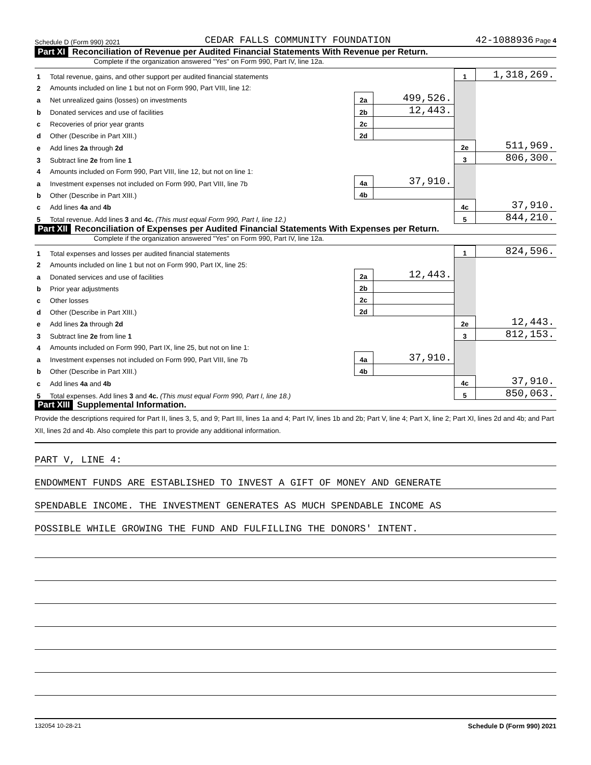Schedule D (Form 990) 2021 CEDAR FALLS COMMUNITY FOUNDATION 42-1088936 Page 4
Part XI Reconciliation of Revenue per Audited Financial Statements With Revenue per Return.
Complete if the organization answered "Yes" on Form 990, Part IV, line 12a.
| 1 | Total revenue, gains, and other support per audited financial statements | | | 1 | 1,318,269. |
| 2 | Amounts included on line 1 but not on Form 990, Part VIII, line 12: | | | | |
| a | Net unrealized gains (losses) on investments | 2a | 499,526. | | |
| b | Donated services and use of facilities | 2b | 12,443. | | |
| c | Recoveries of prior year grants | 2c | | | |
| d | Other (Describe in Part XIII.) | 2d | | | |
| e | Add lines 2a through 2d | | | 2e | 511,969. |
| 3 | Subtract line 2e from line 1 | | | 3 | 806,300. |
| 4 | Amounts included on Form 990, Part VIII, line 12, but not on line 1: | | | | |
| a | Investment expenses not included on Form 990, Part VIII, line 7b | 4a | 37,910. | | |
| b | Other (Describe in Part XIII.) | 4b | | | |
| c | Add lines 4a and 4b | | | 4c | 37,910. |
| 5 | Total revenue. Add lines 3 and 4c. (This must equal Form 990, Part I, line 12.) | | | 5 | 844,210. |
Part XII Reconciliation of Expenses per Audited Financial Statements With Expenses per Return.
Complete if the organization answered "Yes" on Form 990, Part IV, line 12a.
| 1 | Total expenses and losses per audited financial statements | | | 1 | 824,596. |
| 2 | Amounts included on line 1 but not on Form 990, Part IX, line 25: | | | | |
| a | Donated services and use of facilities | 2a | 12,443. | | |
| b | Prior year adjustments | 2b | | | |
| c | Other losses | 2c | | | |
| d | Other (Describe in Part XIII.) | 2d | | | |
| e | Add lines 2a through 2d | | | 2e | 12,443. |
| 3 | Subtract line 2e from line 1 | | | 3 | 812,153. |
| 4 | Amounts included on Form 990, Part IX, line 25, but not on line 1: | | | | |
| a | Investment expenses not included on Form 990, Part VIII, line 7b | 4a | 37,910. | | |
| b | Other (Describe in Part XIII.) | 4b | | | |
| c | Add lines 4a and 4b | | | 4c | 37,910. |
| 5 | Total expenses. Add lines 3 and 4c. (This must equal Form 990, Part I, line 18.) | | | 5 | 850,063. |
Part XIII Supplemental Information.
Provide the descriptions required for Part II, lines 3, 5, and 9; Part III, lines 1a and 4; Part IV, lines 1b and 2b; Part V, line 4; Part X, line 2; Part XI, lines 2d and 4b; and Part XII, lines 2d and 4b. Also complete this part to provide any additional information.
PART V, LINE 4:
ENDOWMENT FUNDS ARE ESTABLISHED TO INVEST A GIFT OF MONEY AND GENERATE
SPENDABLE INCOME. THE INVESTMENT GENERATES AS MUCH SPENDABLE INCOME AS
POSSIBLE WHILE GROWING THE FUND AND FULFILLING THE DONORS' INTENT.
132054 10-28-21 Schedule D (Form 990) 2021